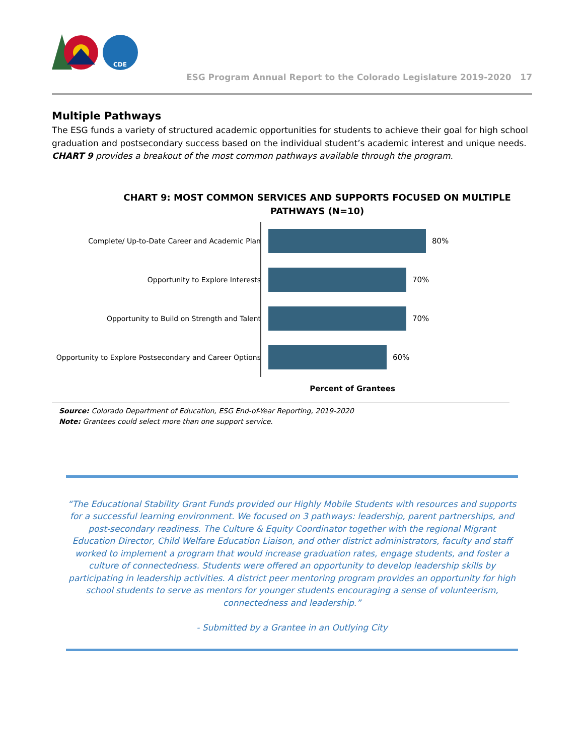CDE
ESG Program Annual Report to the Colorado Legislature 2019-2020 17
Multiple Pathways
The ESG funds a variety of structured academic opportunities for students to achieve their goal for high school graduation and postsecondary success based on the individual student’s academic interest and unique needs. CHART 9 provides a breakout of the most common pathways available through the program.
CHART 9: MOST COMMON SERVICES AND SUPPORTS FOCUSED ON MULTIPLE PATHWAYS (N=10)
Complete/ Up-to-Date Career and Academic Plan 80%
Opportunity to Explore Interests 70%
Opportunity to Build on Strength and Talent 70%
Opportunity to Explore Postsecondary and Career Options
60%
Percent of Grantees
Source: Colorado Department of Education, ESG End-of-Year Reporting, 2019-2020
Note: Grantees could select more than one support service.
“The Educational Stability Grant Funds provided our Highly Mobile Students with resources and supports for a successful learning environment. We focused on 3 pathways: leadership, parent partnerships, and post-secondary readiness. The Culture & Equity Coordinator together with the regional Migrant Education Director, Child Welfare Education Liaison, and other district administrators, faculty and staff worked to implement a program that would increase graduation rates, engage students, and foster a culture of connectedness. Students were offered an opportunity to develop leadership skills by participating in leadership activities. A district peer mentoring program provides an opportunity for high school students to serve as mentors for younger students encouraging a sense of volunteerism, connectedness and leadership.”
- Submitted by a Grantee in an Outlying City